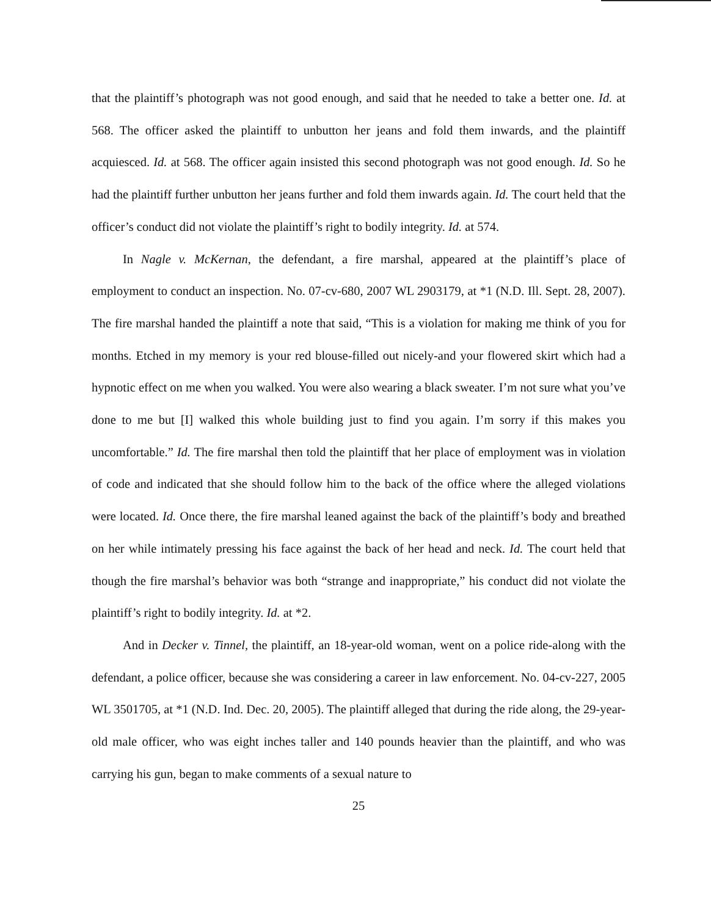that the plaintiff’s photograph was not good enough, and said that he needed to take a better one. Id. at 568. The officer asked the plaintiff to unbutton her jeans and fold them inwards, and the plaintiff acquiesced. Id. at 568. The officer again insisted this second photograph was not good enough. Id. So he had the plaintiff further unbutton her jeans further and fold them inwards again. Id. The court held that the officer’s conduct did not violate the plaintiff’s right to bodily integrity. Id. at 574.
In Nagle v. McKernan, the defendant, a fire marshal, appeared at the plaintiff’s place of employment to conduct an inspection. No. 07-cv-680, 2007 WL 2903179, at *1 (N.D. Ill. Sept. 28, 2007). The fire marshal handed the plaintiff a note that said, “This is a violation for making me think of you for months. Etched in my memory is your red blouse-filled out nicely-and your flowered skirt which had a hypnotic effect on me when you walked. You were also wearing a black sweater. I’m not sure what you’ve done to me but [I] walked this whole building just to find you again. I’m sorry if this makes you uncomfortable.” Id. The fire marshal then told the plaintiff that her place of employment was in violation of code and indicated that she should follow him to the back of the office where the alleged violations were located. Id. Once there, the fire marshal leaned against the back of the plaintiff’s body and breathed on her while intimately pressing his face against the back of her head and neck. Id. The court held that though the fire marshal’s behavior was both “strange and inappropriate,” his conduct did not violate the plaintiff’s right to bodily integrity. Id. at *2.
And in Decker v. Tinnel, the plaintiff, an 18-year-old woman, went on a police ride-along with the defendant, a police officer, because she was considering a career in law enforcement. No. 04-cv-227, 2005 WL 3501705, at *1 (N.D. Ind. Dec. 20, 2005). The plaintiff alleged that during the ride along, the 29-year-old male officer, who was eight inches taller and 140 pounds heavier than the plaintiff, and who was carrying his gun, began to make comments of a sexual nature to
25